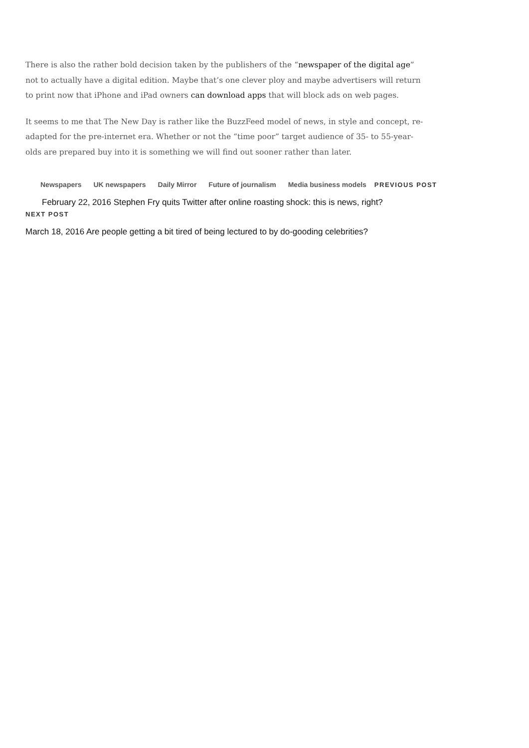There is also the rather bold decision taken by the publishers of the “newspaper of the digital age” not to actually have a digital edition. Maybe that’s one clever ploy and maybe advertisers will return to print now that iPhone and iPad owners can download apps that will block ads on web pages.
It seems to me that The New Day is rather like the BuzzFeed model of news, in style and concept, re-adapted for the pre-internet era. Whether or not the “time poor” target audience of 35- to 55-year-olds are prepared buy into it is something we will find out sooner rather than later.
Newspapers UK newspapers Daily Mirror Future of journalism Media business models PREVIOUS POST
February 22, 2016 Stephen Fry quits Twitter after online roasting shock: this is news, right?
NEXT POST
March 18, 2016 Are people getting a bit tired of being lectured to by do-gooding celebrities?